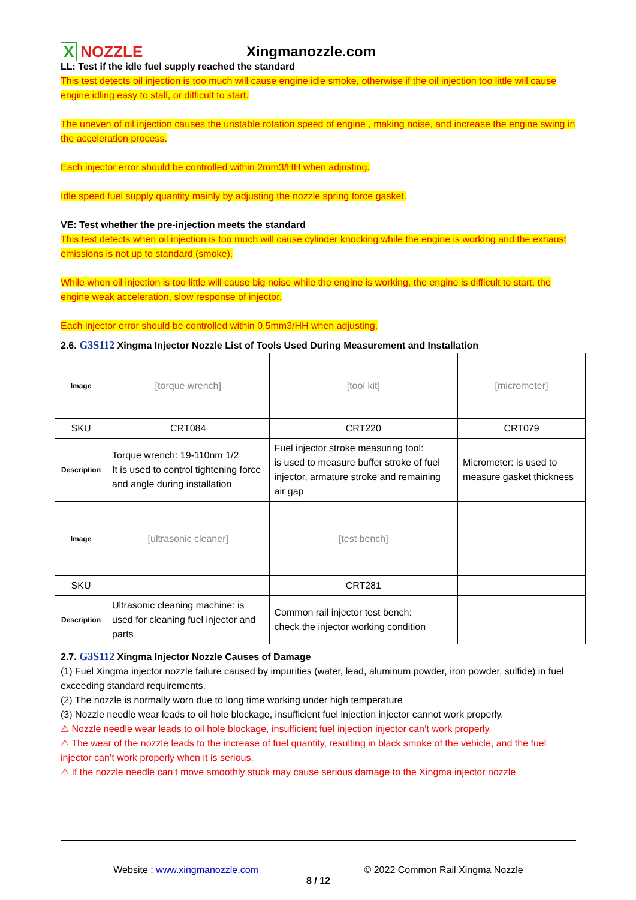X NOZZLE
Xingmanozzle.com
LL: Test if the idle fuel supply reached the standard
This test detects oil injection is too much will cause engine idle smoke, otherwise if the oil injection too little will cause engine idling easy to stall, or difficult to start.
The uneven of oil injection causes the unstable rotation speed of engine , making noise, and increase the engine swing in the acceleration process.
Each injector error should be controlled within 2mm3/HH when adjusting.
Idle speed fuel supply quantity mainly by adjusting the nozzle spring force gasket.
VE: Test whether the pre-injection meets the standard
This test detects when oil injection is too much will cause cylinder knocking while the engine is working and the exhaust emissions is not up to standard (smoke).
While when oil injection is too little will cause big noise while the engine is working, the engine is difficult to start, the engine weak acceleration, slow response of injector.
Each injector error should be controlled within 0.5mm3/HH when adjusting.
2.6. G3S112 Xingma Injector Nozzle List of Tools Used During Measurement and Installation
| Image | [torque wrench] | [tool kit] | [micrometer] |
| SKU | CRT084 | CRT220 | CRT079 |
| Description | Torque wrench: 19-110nm 1/2 It is used to control tightening force and angle during installation | Fuel injector stroke measuring tool: is used to measure buffer stroke of fuel injector, armature stroke and remaining air gap | Micrometer: is used to measure gasket thickness |
| Image | [ultrasonic cleaner] | [test bench] | |
| SKU | | CRT281 | |
| Description | Ultrasonic cleaning machine: is used for cleaning fuel injector and parts | Common rail injector test bench: check the injector working condition | |
2.7. G3S112 Xingma Injector Nozzle Causes of Damage
(1) Fuel Xingma injector nozzle failure caused by impurities (water, lead, aluminum powder, iron powder, sulfide) in fuel exceeding standard requirements.
(2) The nozzle is normally worn due to long time working under high temperature
(3) Nozzle needle wear leads to oil hole blockage, insufficient fuel injection injector cannot work properly.
⚠ Nozzle needle wear leads to oil hole blockage, insufficient fuel injection injector can’t work properly.
⚠ The wear of the nozzle leads to the increase of fuel quantity, resulting in black smoke of the vehicle, and the fuel injector can’t work properly when it is serious.
⚠ If the nozzle needle can’t move smoothly stuck may cause serious damage to the Xingma injector nozzle
Website : www.xingmanozzle.com © 2022 Common Rail Xingma Nozzle
8 / 12